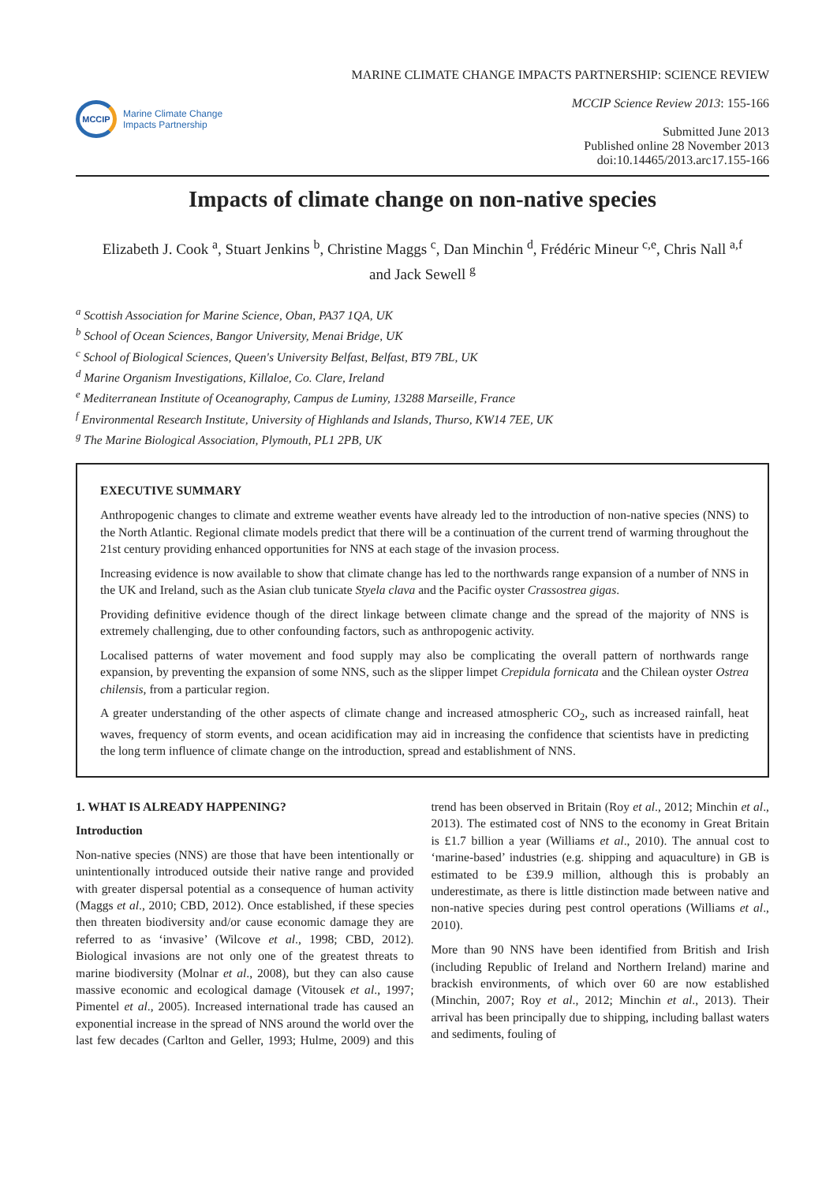MCCIP
Marine Climate Change
Impacts Partnership
MARINE CLIMATE CHANGE IMPACTS PARTNERSHIP: SCIENCE REVIEW
MCCIP Science Review 2013: 155-166
Submitted June 2013
Published online 28 November 2013
doi:10.14465/2013.arc17.155-166
Impacts of climate change on non-native species
Elizabeth J. Cook <sup>a</sup>, Stuart Jenkins <sup>b</sup>, Christine Maggs <sup>c</sup>, Dan Minchin <sup>d</sup>, Frédéric Mineur <sup>c,e</sup>, Chris Nall <sup>a,f</sup>
and Jack Sewell <sup>g</sup>
<sup>a</sup> Scottish Association for Marine Science, Oban, PA37 1QA, UK
<sup>b</sup> School of Ocean Sciences, Bangor University, Menai Bridge, UK
<sup>c</sup> School of Biological Sciences, Queen's University Belfast, Belfast, BT9 7BL, UK
<sup>d</sup> Marine Organism Investigations, Killaloe, Co. Clare, Ireland
<sup>e</sup> Mediterranean Institute of Oceanography, Campus de Luminy, 13288 Marseille, France
<sup>f</sup> Environmental Research Institute, University of Highlands and Islands, Thurso, KW14 7EE, UK
<sup>g</sup> The Marine Biological Association, Plymouth, PL1 2PB, UK
EXECUTIVE SUMMARY
Anthropogenic changes to climate and extreme weather events have already led to the introduction of non-native species (NNS) to the North Atlantic. Regional climate models predict that there will be a continuation of the current trend of warming throughout the 21st century providing enhanced opportunities for NNS at each stage of the invasion process.
Increasing evidence is now available to show that climate change has led to the northwards range expansion of a number of NNS in the UK and Ireland, such as the Asian club tunicate Styela clava and the Pacific oyster Crassostrea gigas.
Providing definitive evidence though of the direct linkage between climate change and the spread of the majority of NNS is extremely challenging, due to other confounding factors, such as anthropogenic activity.
Localised patterns of water movement and food supply may also be complicating the overall pattern of northwards range expansion, by preventing the expansion of some NNS, such as the slipper limpet Crepidula fornicata and the Chilean oyster Ostrea chilensis, from a particular region.
A greater understanding of the other aspects of climate change and increased atmospheric CO<sub>2</sub>, such as increased rainfall, heat waves, frequency of storm events, and ocean acidification may aid in increasing the confidence that scientists have in predicting the long term influence of climate change on the introduction, spread and establishment of NNS.
1. WHAT IS ALREADY HAPPENING?
Introduction
Non-native species (NNS) are those that have been intentionally or unintentionally introduced outside their native range and provided with greater dispersal potential as a consequence of human activity (Maggs et al., 2010; CBD, 2012). Once established, if these species then threaten biodiversity and/or cause economic damage they are referred to as ‘invasive’ (Wilcove et al., 1998; CBD, 2012). Biological invasions are not only one of the greatest threats to marine biodiversity (Molnar et al., 2008), but they can also cause massive economic and ecological damage (Vitousek et al., 1997; Pimentel et al., 2005). Increased international trade has caused an exponential increase in the spread of NNS around the world over the last few decades (Carlton and Geller, 1993; Hulme, 2009) and this trend has been observed in Britain (Roy et al., 2012; Minchin et al., 2013). The estimated cost of NNS to the economy in Great Britain is £1.7 billion a year (Williams et al., 2010). The annual cost to ‘marine-based’ industries (e.g. shipping and aquaculture) in GB is estimated to be £39.9 million, although this is probably an underestimate, as there is little distinction made between native and non-native species during pest control operations (Williams et al., 2010).
More than 90 NNS have been identified from British and Irish (including Republic of Ireland and Northern Ireland) marine and brackish environments, of which over 60 are now established (Minchin, 2007; Roy et al., 2012; Minchin et al., 2013). Their arrival has been principally due to shipping, including ballast waters and sediments, fouling of